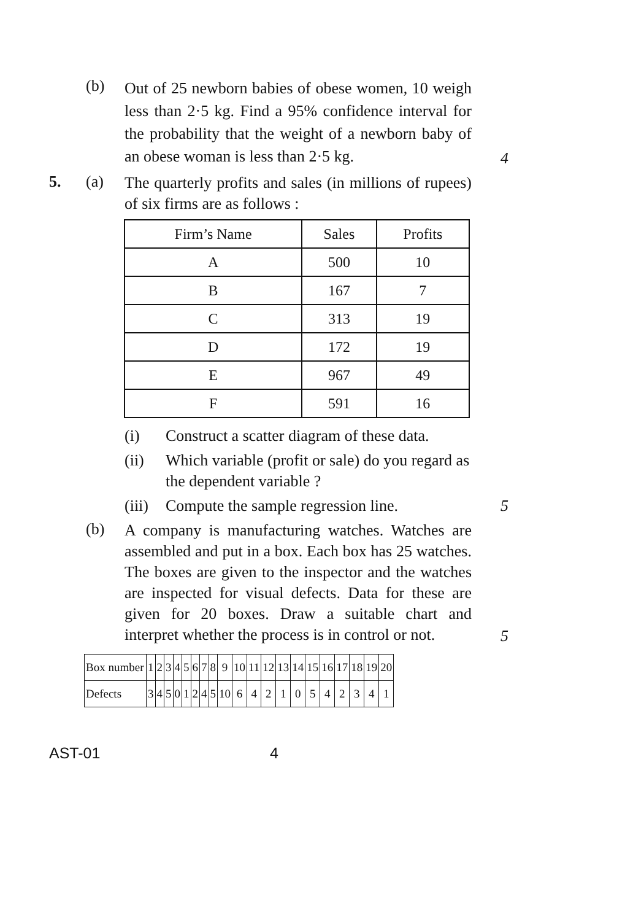(b) Out of 25 newborn babies of obese women, 10 weigh less than 2·5 kg. Find a 95% confidence interval for the probability that the weight of a newborn baby of an obese woman is less than 2·5 kg. 4
5. (a) The quarterly profits and sales (in millions of rupees) of six firms are as follows :
| Firm’s Name | Sales | Profits |
| --- | --- | --- |
| A | 500 | 10 |
| B | 167 | 7 |
| C | 313 | 19 |
| D | 172 | 19 |
| E | 967 | 49 |
| F | 591 | 16 |
(i) Construct a scatter diagram of these data.
(ii) Which variable (profit or sale) do you regard as the dependent variable ?
(iii) Compute the sample regression line. 5
(b) A company is manufacturing watches. Watches are assembled and put in a box. Each box has 25 watches. The boxes are given to the inspector and the watches are inspected for visual defects. Data for these are given for 20 boxes. Draw a suitable chart and interpret whether the process is in control or not. 5
| Box number | 1 | 2 | 3 | 4 | 5 | 6 | 7 | 8 | 9 | 10 | 11 | 12 | 13 | 14 | 15 | 16 | 17 | 18 | 19 | 20 |
| Defects | 3 | 4 | 5 | 0 | 1 | 2 | 4 | 5 | 10 | 6 | 4 | 2 | 1 | 0 | 5 | 4 | 2 | 3 | 4 | 1 |
AST-01 4